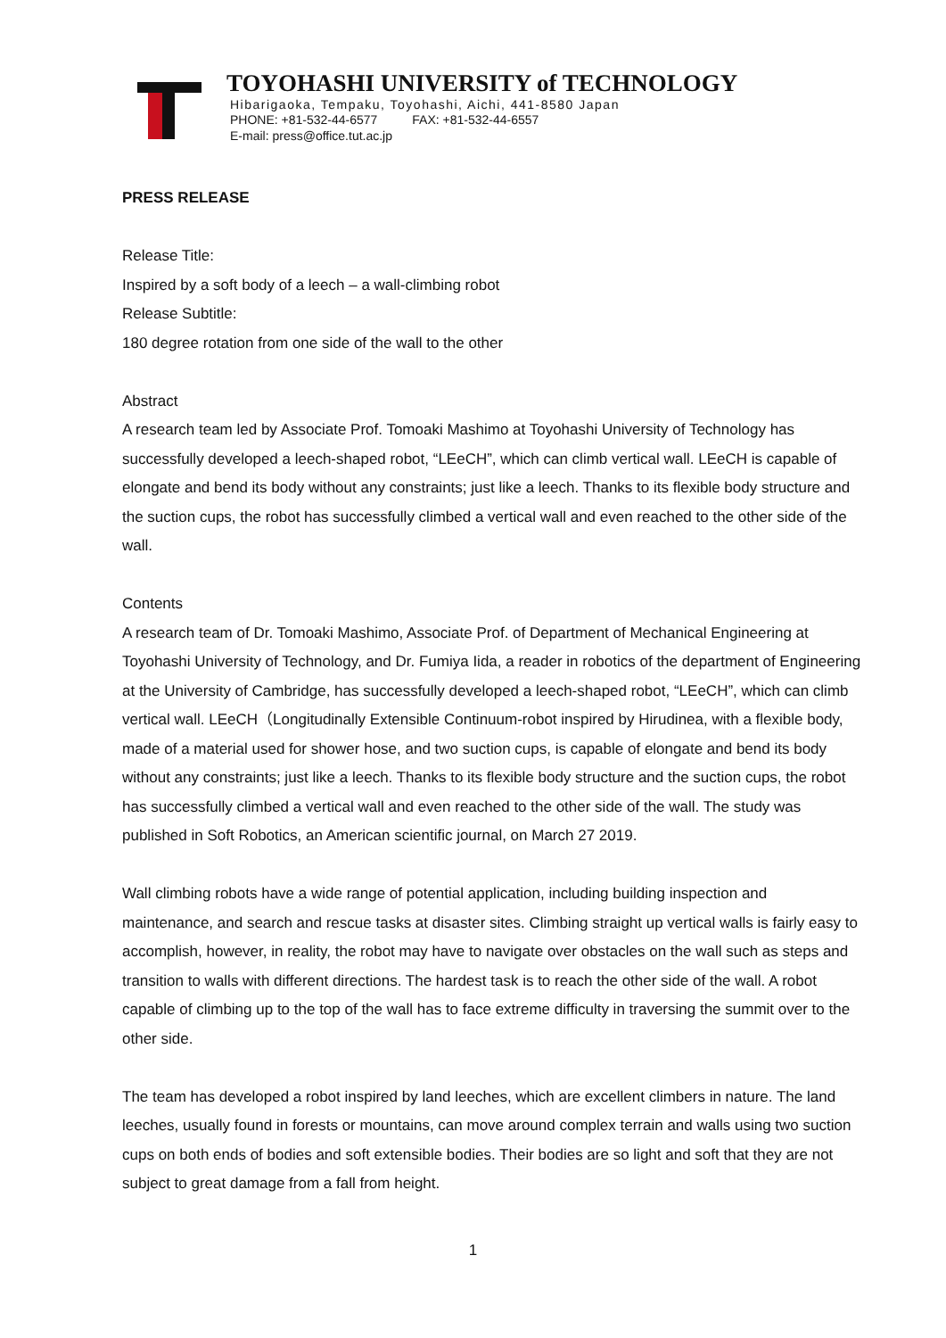TOYOHASHI UNIVERSITY of TECHNOLOGY
Hibarigaoka, Tempaku, Toyohashi, Aichi, 441-8580 Japan
PHONE: +81-532-44-6577 FAX: +81-532-44-6557
E-mail: press@office.tut.ac.jp
PRESS RELEASE
Release Title:
Inspired by a soft body of a leech – a wall-climbing robot
Release Subtitle:
180 degree rotation from one side of the wall to the other
Abstract
A research team led by Associate Prof. Tomoaki Mashimo at Toyohashi University of Technology has successfully developed a leech-shaped robot, “LEeCH”, which can climb vertical wall. LEeCH is capable of elongate and bend its body without any constraints; just like a leech. Thanks to its flexible body structure and the suction cups, the robot has successfully climbed a vertical wall and even reached to the other side of the wall.
Contents
A research team of Dr. Tomoaki Mashimo, Associate Prof. of Department of Mechanical Engineering at Toyohashi University of Technology, and Dr. Fumiya Iida, a reader in robotics of the department of Engineering at the University of Cambridge, has successfully developed a leech-shaped robot, “LEeCH”, which can climb vertical wall. LEeCH（Longitudinally Extensible Continuum-robot inspired by Hirudinea, with a flexible body, made of a material used for shower hose, and two suction cups, is capable of elongate and bend its body without any constraints; just like a leech. Thanks to its flexible body structure and the suction cups, the robot has successfully climbed a vertical wall and even reached to the other side of the wall. The study was published in Soft Robotics, an American scientific journal, on March 27 2019.
Wall climbing robots have a wide range of potential application, including building inspection and maintenance, and search and rescue tasks at disaster sites. Climbing straight up vertical walls is fairly easy to accomplish, however, in reality, the robot may have to navigate over obstacles on the wall such as steps and transition to walls with different directions. The hardest task is to reach the other side of the wall. A robot capable of climbing up to the top of the wall has to face extreme difficulty in traversing the summit over to the other side.
The team has developed a robot inspired by land leeches, which are excellent climbers in nature. The land leeches, usually found in forests or mountains, can move around complex terrain and walls using two suction cups on both ends of bodies and soft extensible bodies. Their bodies are so light and soft that they are not subject to great damage from a fall from height.
1